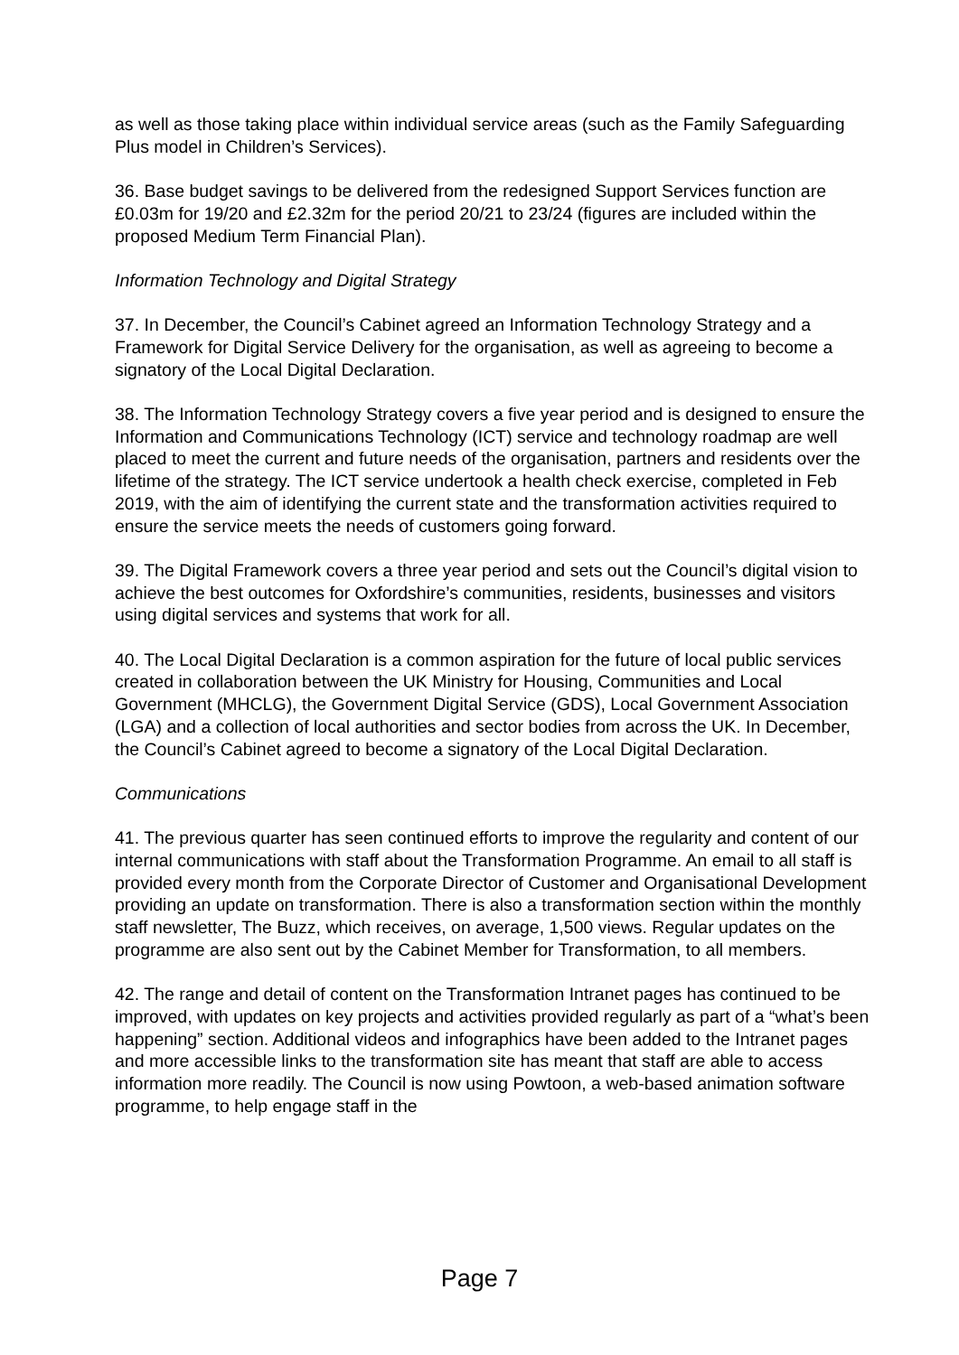as well as those taking place within individual service areas (such as the Family Safeguarding Plus model in Children’s Services).
36. Base budget savings to be delivered from the redesigned Support Services function are £0.03m for 19/20 and £2.32m for the period 20/21 to 23/24 (figures are included within the proposed Medium Term Financial Plan).
Information Technology and Digital Strategy
37. In December, the Council’s Cabinet agreed an Information Technology Strategy and a Framework for Digital Service Delivery for the organisation, as well as agreeing to become a signatory of the Local Digital Declaration.
38. The Information Technology Strategy covers a five year period and is designed to ensure the Information and Communications Technology (ICT) service and technology roadmap are well placed to meet the current and future needs of the organisation, partners and residents over the lifetime of the strategy. The ICT service undertook a health check exercise, completed in Feb 2019, with the aim of identifying the current state and the transformation activities required to ensure the service meets the needs of customers going forward.
39. The Digital Framework covers a three year period and sets out the Council’s digital vision to achieve the best outcomes for Oxfordshire’s communities, residents, businesses and visitors using digital services and systems that work for all.
40. The Local Digital Declaration is a common aspiration for the future of local public services created in collaboration between the UK Ministry for Housing, Communities and Local Government (MHCLG), the Government Digital Service (GDS), Local Government Association (LGA) and a collection of local authorities and sector bodies from across the UK. In December, the Council’s Cabinet agreed to become a signatory of the Local Digital Declaration.
Communications
41. The previous quarter has seen continued efforts to improve the regularity and content of our internal communications with staff about the Transformation Programme. An email to all staff is provided every month from the Corporate Director of Customer and Organisational Development providing an update on transformation. There is also a transformation section within the monthly staff newsletter, The Buzz, which receives, on average, 1,500 views. Regular updates on the programme are also sent out by the Cabinet Member for Transformation, to all members.
42. The range and detail of content on the Transformation Intranet pages has continued to be improved, with updates on key projects and activities provided regularly as part of a “what’s been happening” section. Additional videos and infographics have been added to the Intranet pages and more accessible links to the transformation site has meant that staff are able to access information more readily. The Council is now using Powtoon, a web-based animation software programme, to help engage staff in the
Page 7